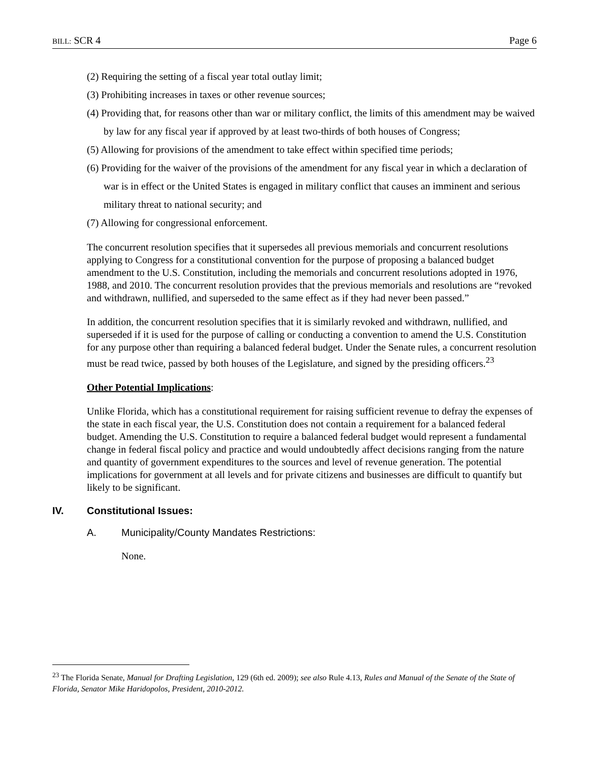BILL: SCR 4 Page 6
(2) Requiring the setting of a fiscal year total outlay limit;
(3) Prohibiting increases in taxes or other revenue sources;
(4) Providing that, for reasons other than war or military conflict, the limits of this amendment may be waived by law for any fiscal year if approved by at least two-thirds of both houses of Congress;
(5) Allowing for provisions of the amendment to take effect within specified time periods;
(6) Providing for the waiver of the provisions of the amendment for any fiscal year in which a declaration of war is in effect or the United States is engaged in military conflict that causes an imminent and serious military threat to national security; and
(7) Allowing for congressional enforcement.
The concurrent resolution specifies that it supersedes all previous memorials and concurrent resolutions applying to Congress for a constitutional convention for the purpose of proposing a balanced budget amendment to the U.S. Constitution, including the memorials and concurrent resolutions adopted in 1976, 1988, and 2010. The concurrent resolution provides that the previous memorials and resolutions are “revoked and withdrawn, nullified, and superseded to the same effect as if they had never been passed.”
In addition, the concurrent resolution specifies that it is similarly revoked and withdrawn, nullified, and superseded if it is used for the purpose of calling or conducting a convention to amend the U.S. Constitution for any purpose other than requiring a balanced federal budget. Under the Senate rules, a concurrent resolution must be read twice, passed by both houses of the Legislature, and signed by the presiding officers.<sup>23</sup>
Other Potential Implications:
Unlike Florida, which has a constitutional requirement for raising sufficient revenue to defray the expenses of the state in each fiscal year, the U.S. Constitution does not contain a requirement for a balanced federal budget. Amending the U.S. Constitution to require a balanced federal budget would represent a fundamental change in federal fiscal policy and practice and would undoubtedly affect decisions ranging from the nature and quantity of government expenditures to the sources and level of revenue generation. The potential implications for government at all levels and for private citizens and businesses are difficult to quantify but likely to be significant.
IV. Constitutional Issues:
A. Municipality/County Mandates Restrictions:
None.
<sup>23</sup> The Florida Senate, Manual for Drafting Legislation, 129 (6th ed. 2009); see also Rule 4.13, Rules and Manual of the Senate of the State of Florida, Senator Mike Haridopolos, President, 2010-2012.